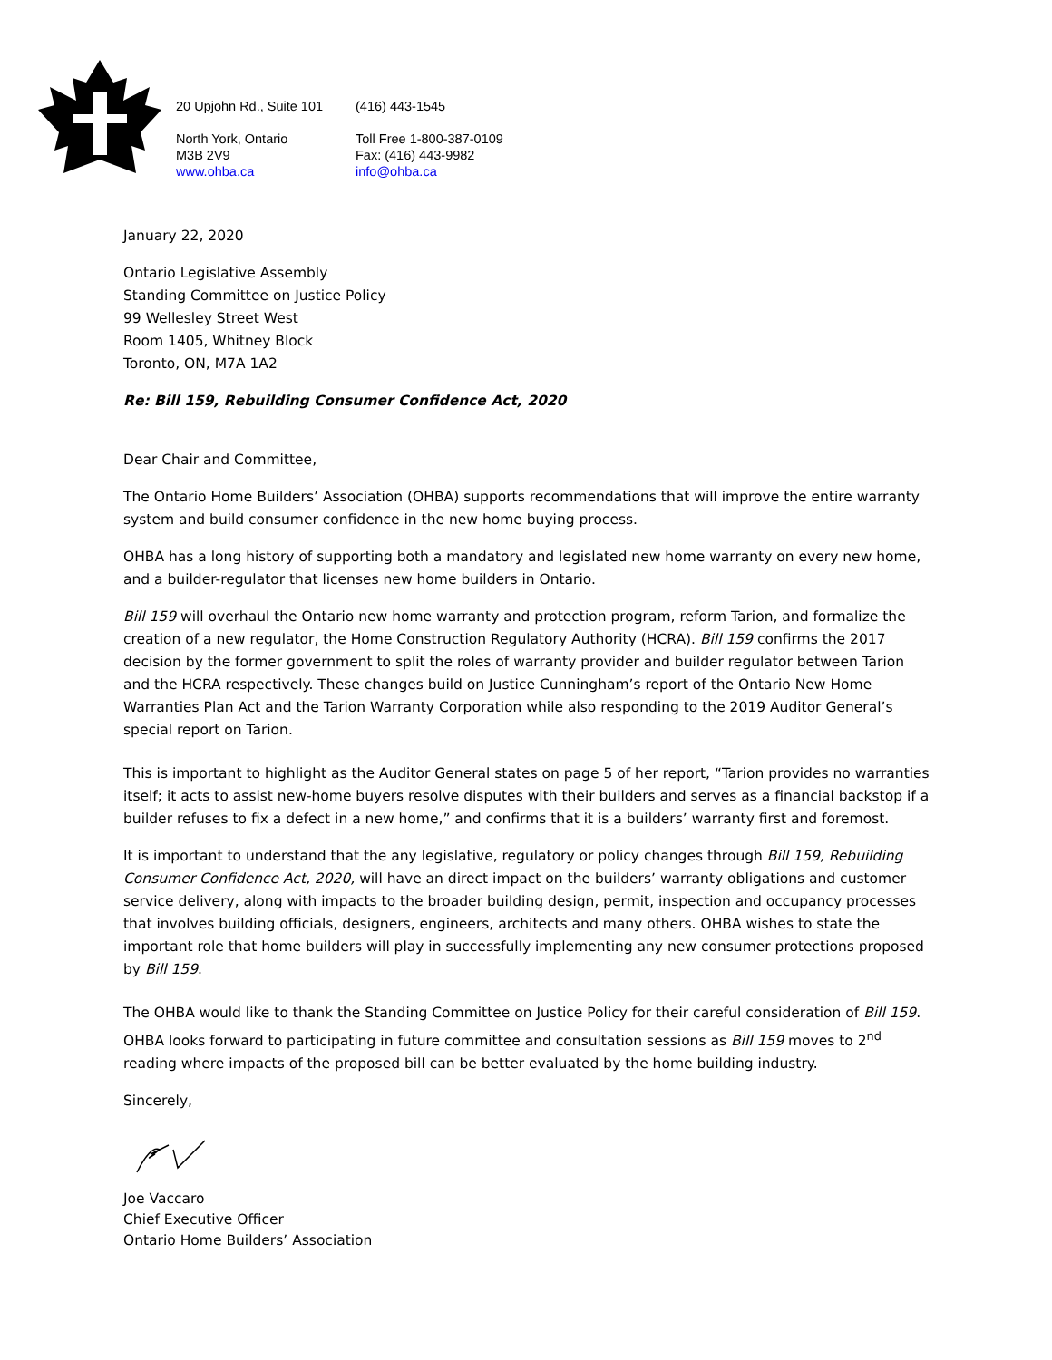20 Upjohn Rd., Suite 101
North York, Ontario
M3B 2V9
www.ohba.ca
(416) 443-1545
Toll Free 1-800-387-0109
Fax: (416) 443-9982
info@ohba.ca
January 22, 2020
Ontario Legislative Assembly
Standing Committee on Justice Policy
99 Wellesley Street West
Room 1405, Whitney Block
Toronto, ON, M7A 1A2
Re: Bill 159, Rebuilding Consumer Confidence Act, 2020
Dear Chair and Committee,
The Ontario Home Builders’ Association (OHBA) supports recommendations that will improve the entire warranty system and build consumer confidence in the new home buying process.
OHBA has a long history of supporting both a mandatory and legislated new home warranty on every new home, and a builder-regulator that licenses new home builders in Ontario.
Bill 159 will overhaul the Ontario new home warranty and protection program, reform Tarion, and formalize the creation of a new regulator, the Home Construction Regulatory Authority (HCRA). Bill 159 confirms the 2017 decision by the former government to split the roles of warranty provider and builder regulator between Tarion and the HCRA respectively. These changes build on Justice Cunningham’s report of the Ontario New Home Warranties Plan Act and the Tarion Warranty Corporation while also responding to the 2019 Auditor General’s special report on Tarion.
This is important to highlight as the Auditor General states on page 5 of her report, “Tarion provides no warranties itself; it acts to assist new-home buyers resolve disputes with their builders and serves as a financial backstop if a builder refuses to fix a defect in a new home,” and confirms that it is a builders’ warranty first and foremost.
It is important to understand that the any legislative, regulatory or policy changes through Bill 159, Rebuilding Consumer Confidence Act, 2020, will have an direct impact on the builders’ warranty obligations and customer service delivery, along with impacts to the broader building design, permit, inspection and occupancy processes that involves building officials, designers, engineers, architects and many others. OHBA wishes to state the important role that home builders will play in successfully implementing any new consumer protections proposed by Bill 159.
The OHBA would like to thank the Standing Committee on Justice Policy for their careful consideration of Bill 159. OHBA looks forward to participating in future committee and consultation sessions as Bill 159 moves to 2<sup>nd</sup> reading where impacts of the proposed bill can be better evaluated by the home building industry.
Sincerely,
Joe Vaccaro
Chief Executive Officer
Ontario Home Builders’ Association